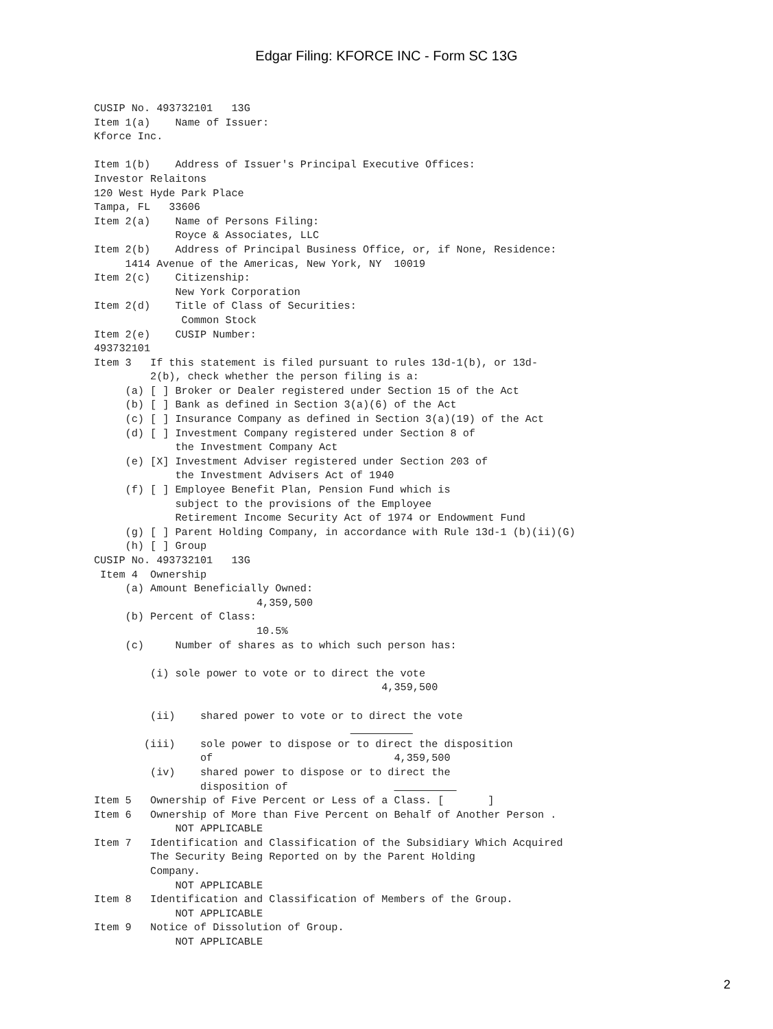Edgar Filing: KFORCE INC - Form SC 13G
CUSIP No. 493732101   13G
Item 1(a)    Name of Issuer:
Kforce Inc.

Item 1(b)    Address of Issuer's Principal Executive Offices:
Investor Relaitons
120 West Hyde Park Place
Tampa, FL   33606
Item 2(a)    Name of Persons Filing:
             Royce & Associates, LLC
Item 2(b)    Address of Principal Business Office, or, if None, Residence:
     1414 Avenue of the Americas, New York, NY  10019
Item 2(c)    Citizenship:
             New York Corporation
Item 2(d)    Title of Class of Securities:
              Common Stock
Item 2(e)    CUSIP Number:
493732101
Item 3   If this statement is filed pursuant to rules 13d-1(b), or 13d-
         2(b), check whether the person filing is a:
     (a) [ ] Broker or Dealer registered under Section 15 of the Act
     (b) [ ] Bank as defined in Section 3(a)(6) of the Act
     (c) [ ] Insurance Company as defined in Section 3(a)(19) of the Act
     (d) [ ] Investment Company registered under Section 8 of
             the Investment Company Act
     (e) [X] Investment Adviser registered under Section 203 of
             the Investment Advisers Act of 1940
     (f) [ ] Employee Benefit Plan, Pension Fund which is
             subject to the provisions of the Employee
             Retirement Income Security Act of 1974 or Endowment Fund
     (g) [ ] Parent Holding Company, in accordance with Rule 13d-1 (b)(ii)(G)
     (h) [ ] Group
CUSIP No. 493732101   13G
 Item 4  Ownership
     (a) Amount Beneficially Owned:
                          4,359,500
     (b) Percent of Class:
                          10.5%
     (c)     Number of shares as to which such person has:

         (i) sole power to vote or to direct the vote
                                              4,359,500

         (ii)    shared power to vote or to direct the vote
                                                   
        (iii)    sole power to dispose or to direct the disposition
                 of                             4,359,500
         (iv)    shared power to dispose or to direct the
                 disposition of                           
Item 5   Ownership of Five Percent or Less of a Class. [       ]
Item 6   Ownership of More than Five Percent on Behalf of Another Person .
             NOT APPLICABLE
Item 7   Identification and Classification of the Subsidiary Which Acquired
         The Security Being Reported on by the Parent Holding
         Company.
             NOT APPLICABLE
Item 8   Identification and Classification of Members of the Group.
             NOT APPLICABLE
Item 9   Notice of Dissolution of Group.
             NOT APPLICABLE
2